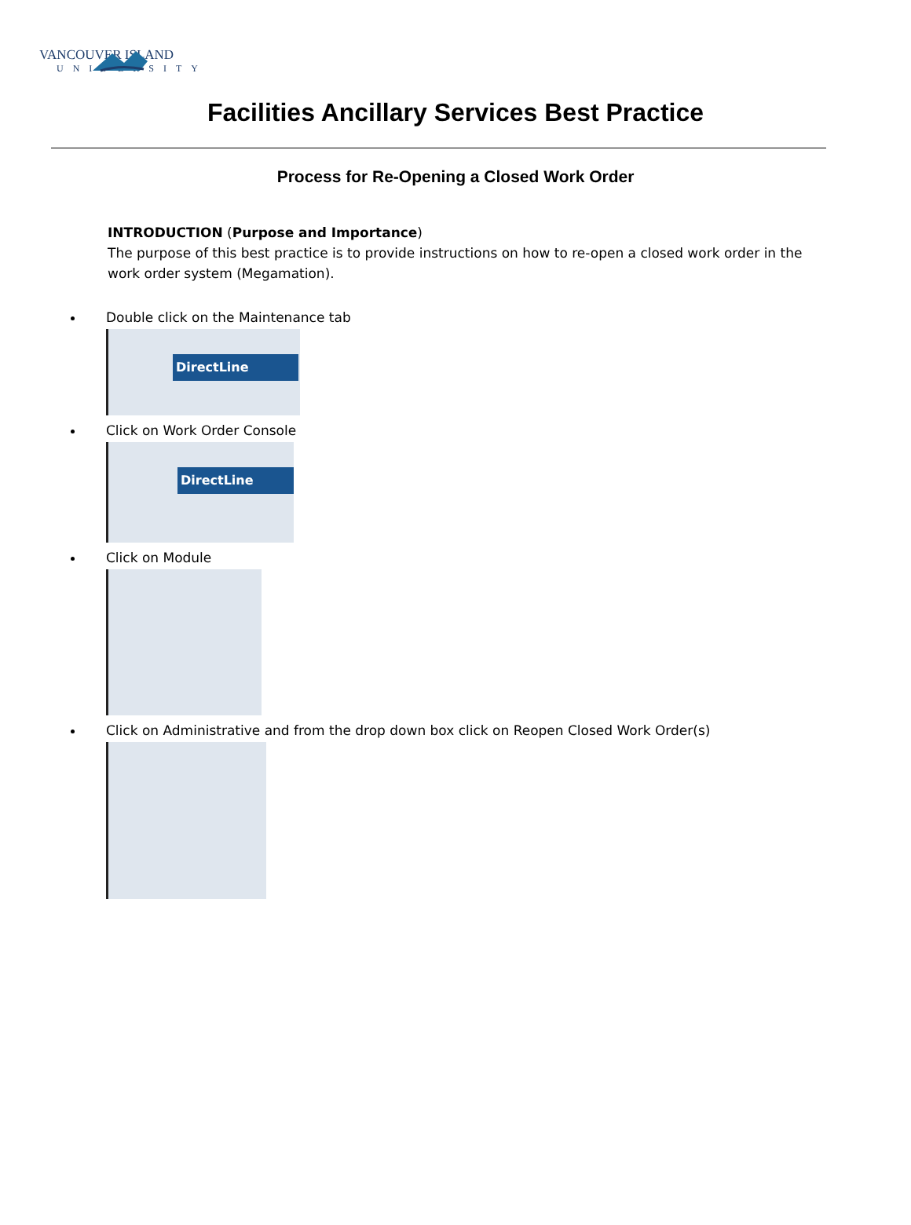VANCOUVER ISLAND
UNIVERSITY
Facilities Ancillary Services Best Practice
Process for Re-Opening a Closed Work Order
INTRODUCTION (Purpose and Importance)
The purpose of this best practice is to provide instructions on how to re-open a closed work order in the work order system (Megamation).
Double click on the Maintenance tab
DirectLine
Click on Work Order Console
DirectLine
Click on Module
Click on Administrative and from the drop down box click on Reopen Closed Work Order(s)